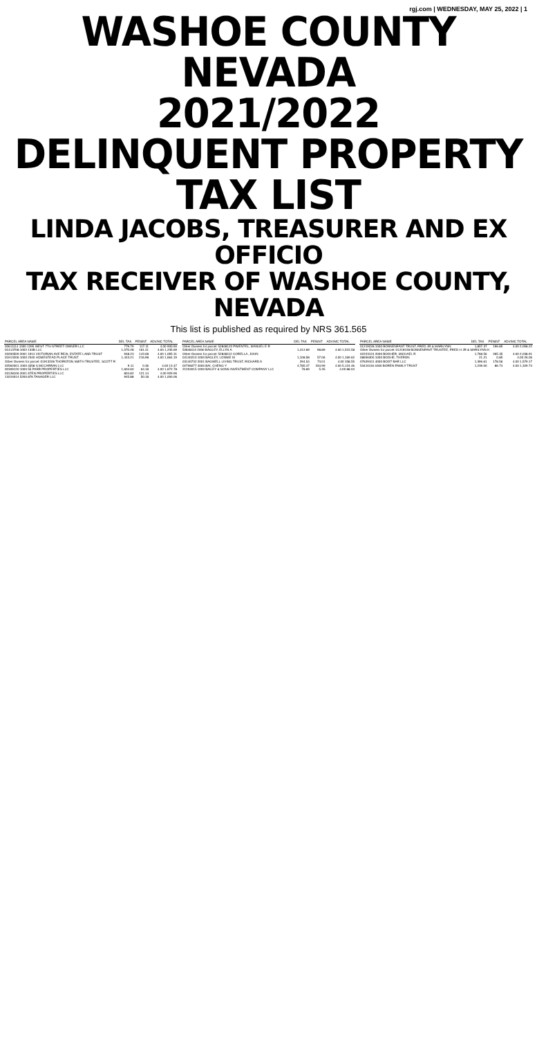rgj.com | WEDNESDAY, MAY 25, 2022 | 1
WASHOE COUNTY NEVADA
2021/2022
DELINQUENT PROPERTY
TAX LIST
LINDA JACOBS, TREASURER AND EX OFFICIO
TAX RECEIVER OF WASHOE COUNTY, NEVADA
This list is published as required by NRS 361.565
| PARCEL AREA NAME | DEL TAX | PENINT | ADV/MC TOTAL |
| --- | --- | --- | --- |
| 00611114 1000 1295 WEST 7TH STREET OWNER LLC | 779.79 | 117.11 | 4.00 900.90 |
| 01413708 1002 133B LLC | 1,070.28 | 161.41 | 4.00 1,235.69 |
| 03200509 2001 1914 VICTORIAN AVE REAL ESTATE LAND TRUST | 948.23 | 143.08 | 4.00 1,095.31 |
| 01913206 1000 2340 HOMESTEAD PLACE TRUST | 1,443.21 | 216.98 | 4.00 1,664.19 |
| Other Owners for parcel: 01913206 THORNTON SMITH TRUSTEE, SCOTT R | | | |
| 02562001 1000 4058 S MCCARRAN LLC | 9.11 | 0.36 | 4.00 13.47 |
| 00309120 1000 55 PARR PROPERTIES LLC | 1,604.60 | 64.18 | 4.00 1,672.78 |
| 03128106 2001 6TEN PROPERTIES LLC | 804.82 | 121.14 | 4.00 929.96 |
| 13224014 5200 876 TANAGER LLC | 945.88 | 50.18 | 4.00 1,000.06 |
| PARCEL AREA NAME | DEL TAX | PENINT | ADV/MC TOTAL |
| --- | --- | --- | --- |
| Other Owners for parcel: 52848122 PIMENTEL, MANUEL E R | | | |
| 52848112 2000 BAGLEY, ELLYN A | 1,412.69 | 98.89 | 4.00 1,515.58 |
| Other Owners for parcel: 52848112 CORELLA, JOHN | | | |
| 04140210 1000 BAGLEY, LONNIE M | 1,108.58 | 57.06 | 4.00 1,169.62 |
| 03140732 2001 BAGWELL LIVING TRUST, RICHARD A | 294.54 | 73.01 | 4.00 338.55 |
| 02706077 4000 BAI, CHENG Y | 4,785.47 | 334.99 | 4.00 5,124.46 |
| 21204015 1000 BAILEY & SONS INVESTMENT COMPANY LLC | 78.69 | 5.35 | 4.00 88.04 |
| PARCEL AREA NAME | DEL TAX | PENINT | ADV/MC TOTAL |
| --- | --- | --- | --- |
| 01219228 1000 BONNENFANT TRUST, FRED JR & MARILYNN | 1,857.37 | 196.85 | 4.00 2,058.22 |
| Other Owners for parcel: 01219228 BONNENFANT TRUSTEE, FRED H JR & MARILYNN H | | | |
| 02223124 2000 BOOHER, MICHAEL R | 1,768.56 | 265.35 | 4.00 2,038.91 |
| 08656305 1000 BOOHE, THERON | 21.21 | 0.85 | 4.00 26.06 |
| 07629101 4000 BOOT BAR LLC | 1,396.61 | 178.56 | 4.00 1,579.17 |
| 53410116 4000 BOREN FAMILY TRUST | 1,239.00 | 86.74 | 4.00 1,329.74 |